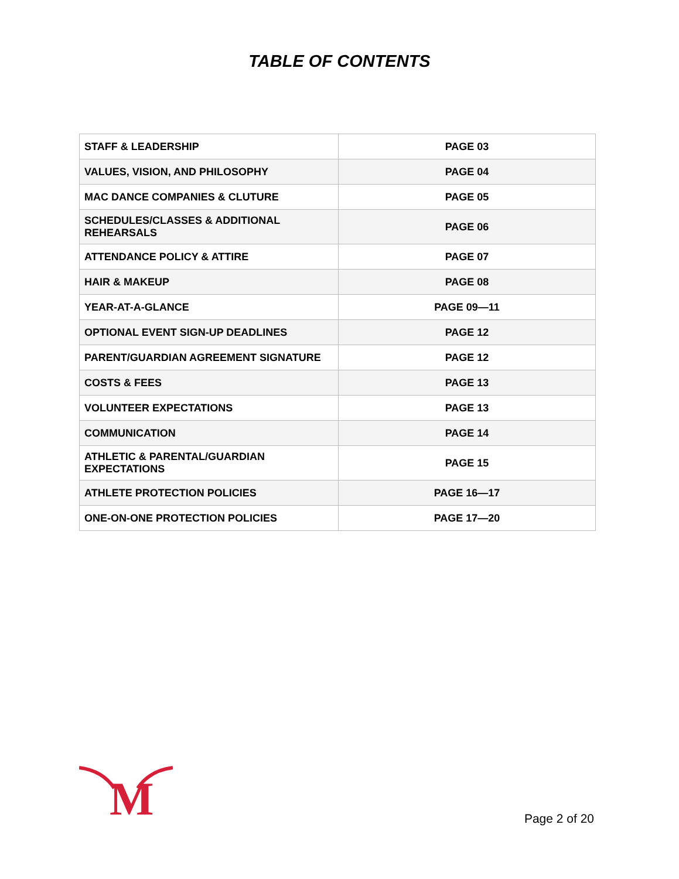TABLE OF CONTENTS
| STAFF & LEADERSHIP | PAGE 03 |
| VALUES, VISION, AND PHILOSOPHY | PAGE 04 |
| MAC DANCE COMPANIES & CLUTURE | PAGE 05 |
| SCHEDULES/CLASSES & ADDITIONAL REHEARSALS | PAGE 06 |
| ATTENDANCE POLICY & ATTIRE | PAGE 07 |
| HAIR & MAKEUP | PAGE 08 |
| YEAR-AT-A-GLANCE | PAGE 09—11 |
| OPTIONAL EVENT SIGN-UP DEADLINES | PAGE 12 |
| PARENT/GUARDIAN AGREEMENT SIGNATURE | PAGE 12 |
| COSTS & FEES | PAGE 13 |
| VOLUNTEER EXPECTATIONS | PAGE 13 |
| COMMUNICATION | PAGE 14 |
| ATHLETIC & PARENTAL/GUARDIAN EXPECTATIONS | PAGE 15 |
| ATHLETE PROTECTION POLICIES | PAGE 16—17 |
| ONE-ON-ONE PROTECTION POLICIES | PAGE 17—20 |
M
Page 2 of 20